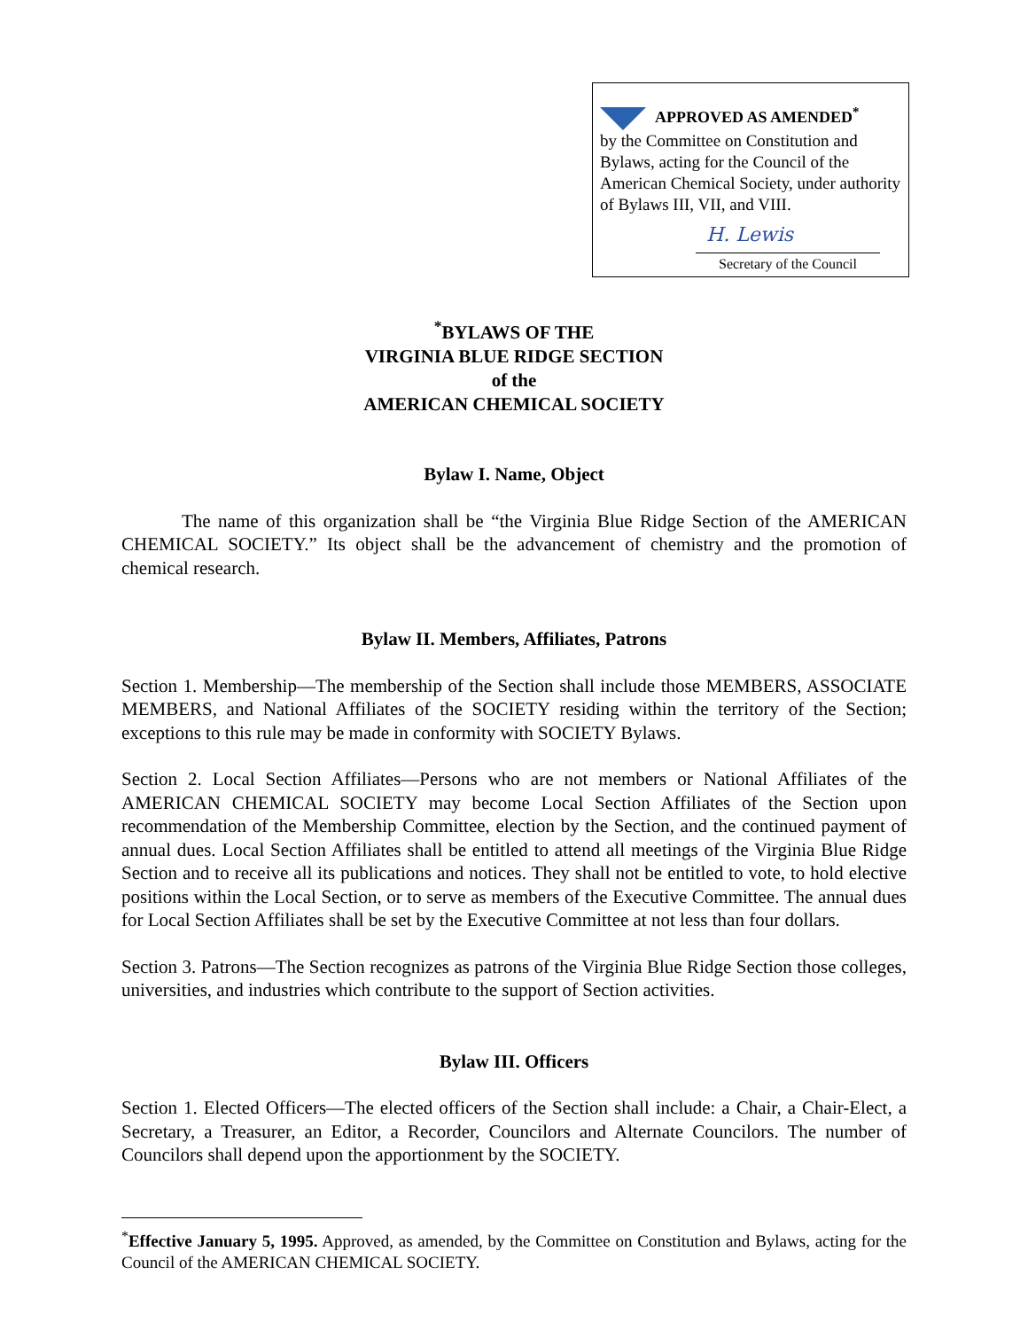APPROVED AS AMENDED<sup>*</sup>
by the Committee on Constitution and Bylaws, acting for the Council of the American Chemical Society, under authority of Bylaws III, VII, and VIII.
H. Lewis
Secretary of the Council
<sup>*</sup> BYLAWS OF THE
VIRGINIA BLUE RIDGE SECTION
of the
AMERICAN CHEMICAL SOCIETY
Bylaw I. Name, Object
The name of this organization shall be “the Virginia Blue Ridge Section of the AMERICAN CHEMICAL SOCIETY.” Its object shall be the advancement of chemistry and the promotion of chemical research.
Bylaw II. Members, Affiliates, Patrons
Section 1. Membership—The membership of the Section shall include those MEMBERS, ASSOCIATE MEMBERS, and National Affiliates of the SOCIETY residing within the territory of the Section; exceptions to this rule may be made in conformity with SOCIETY Bylaws.
Section 2. Local Section Affiliates—Persons who are not members or National Affiliates of the AMERICAN CHEMICAL SOCIETY may become Local Section Affiliates of the Section upon recommendation of the Membership Committee, election by the Section, and the continued payment of annual dues. Local Section Affiliates shall be entitled to attend all meetings of the Virginia Blue Ridge Section and to receive all its publications and notices. They shall not be entitled to vote, to hold elective positions within the Local Section, or to serve as members of the Executive Committee. The annual dues for Local Section Affiliates shall be set by the Executive Committee at not less than four dollars.
Section 3. Patrons—The Section recognizes as patrons of the Virginia Blue Ridge Section those colleges, universities, and industries which contribute to the support of Section activities.
Bylaw III. Officers
Section 1. Elected Officers—The elected officers of the Section shall include: a Chair, a Chair-Elect, a Secretary, a Treasurer, an Editor, a Recorder, Councilors and Alternate Councilors. The number of Councilors shall depend upon the apportionment by the SOCIETY.
<sup>*</sup> Effective January 5, 1995. Approved, as amended, by the Committee on Constitution and Bylaws, acting for the Council of the AMERICAN CHEMICAL SOCIETY.